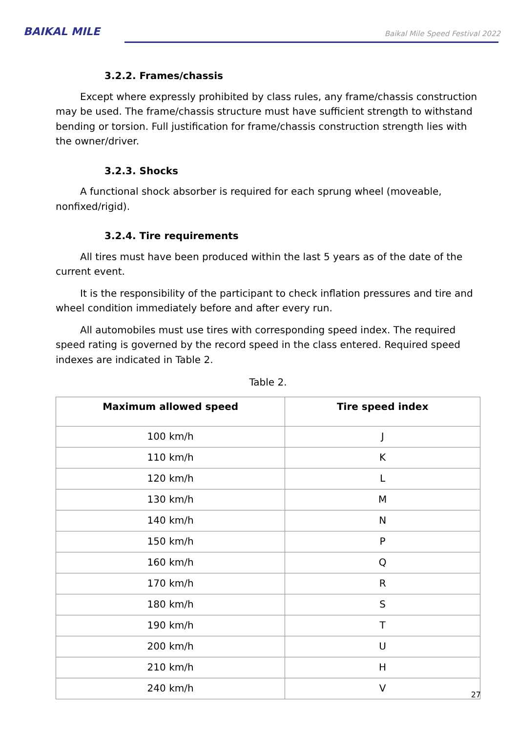BAIKAL MILE
Baikal Mile Speed Festival 2022
3.2.2. Frames/chassis
Except where expressly prohibited by class rules, any frame/chassis construction may be used. The frame/chassis structure must have sufficient strength to withstand bending or torsion. Full justification for frame/chassis construction strength lies with the owner/driver.
3.2.3. Shocks
A functional shock absorber is required for each sprung wheel (moveable, nonfixed/rigid).
3.2.4. Tire requirements
All tires must have been produced within the last 5 years as of the date of the current event.
It is the responsibility of the participant to check inflation pressures and tire and wheel condition immediately before and after every run.
All automobiles must use tires with corresponding speed index. The required speed rating is governed by the record speed in the class entered. Required speed indexes are indicated in Table 2.
Table 2.
| Maximum allowed speed | Tire speed index |
| --- | --- |
| 100 km/h | J |
| 110 km/h | K |
| 120 km/h | L |
| 130 km/h | M |
| 140 km/h | N |
| 150 km/h | P |
| 160 km/h | Q |
| 170 km/h | R |
| 180 km/h | S |
| 190 km/h | T |
| 200 km/h | U |
| 210 km/h | H |
| 240 km/h | V |
27